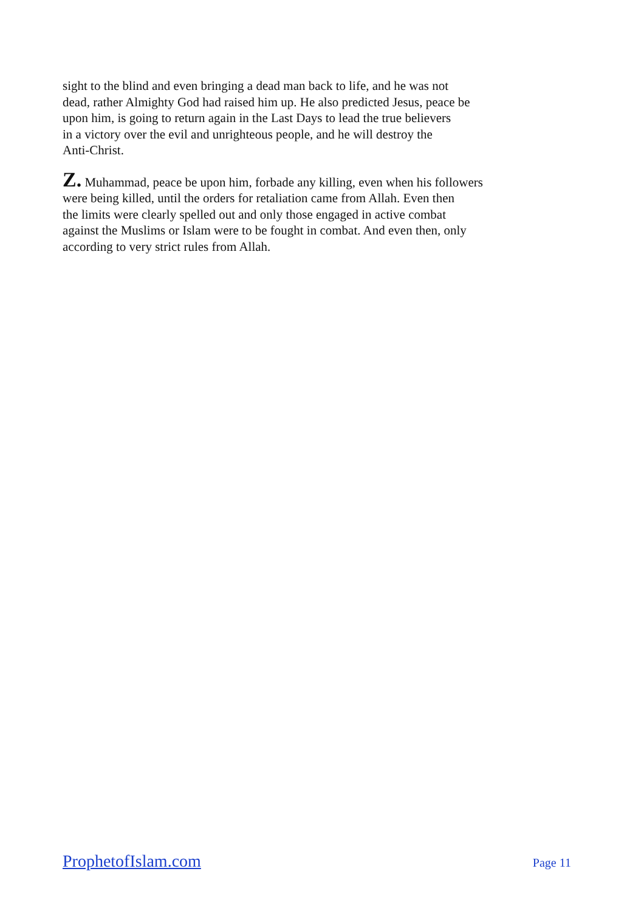sight to the blind and even bringing a dead man back to life, and he was not
dead, rather Almighty God had raised him up. He also predicted Jesus, peace be
upon him, is going to return again in the Last Days to lead the true believers
in a victory over the evil and unrighteous people, and he will destroy the
Anti-Christ.
Z. Muhammad, peace be upon him, forbade any killing, even when his followers
were being killed, until the orders for retaliation came from Allah. Even then
the limits were clearly spelled out and only those engaged in active combat
against the Muslims or Islam were to be fought in combat. And even then, only
according to very strict rules from Allah.
ProphetofIslam.com Page 11